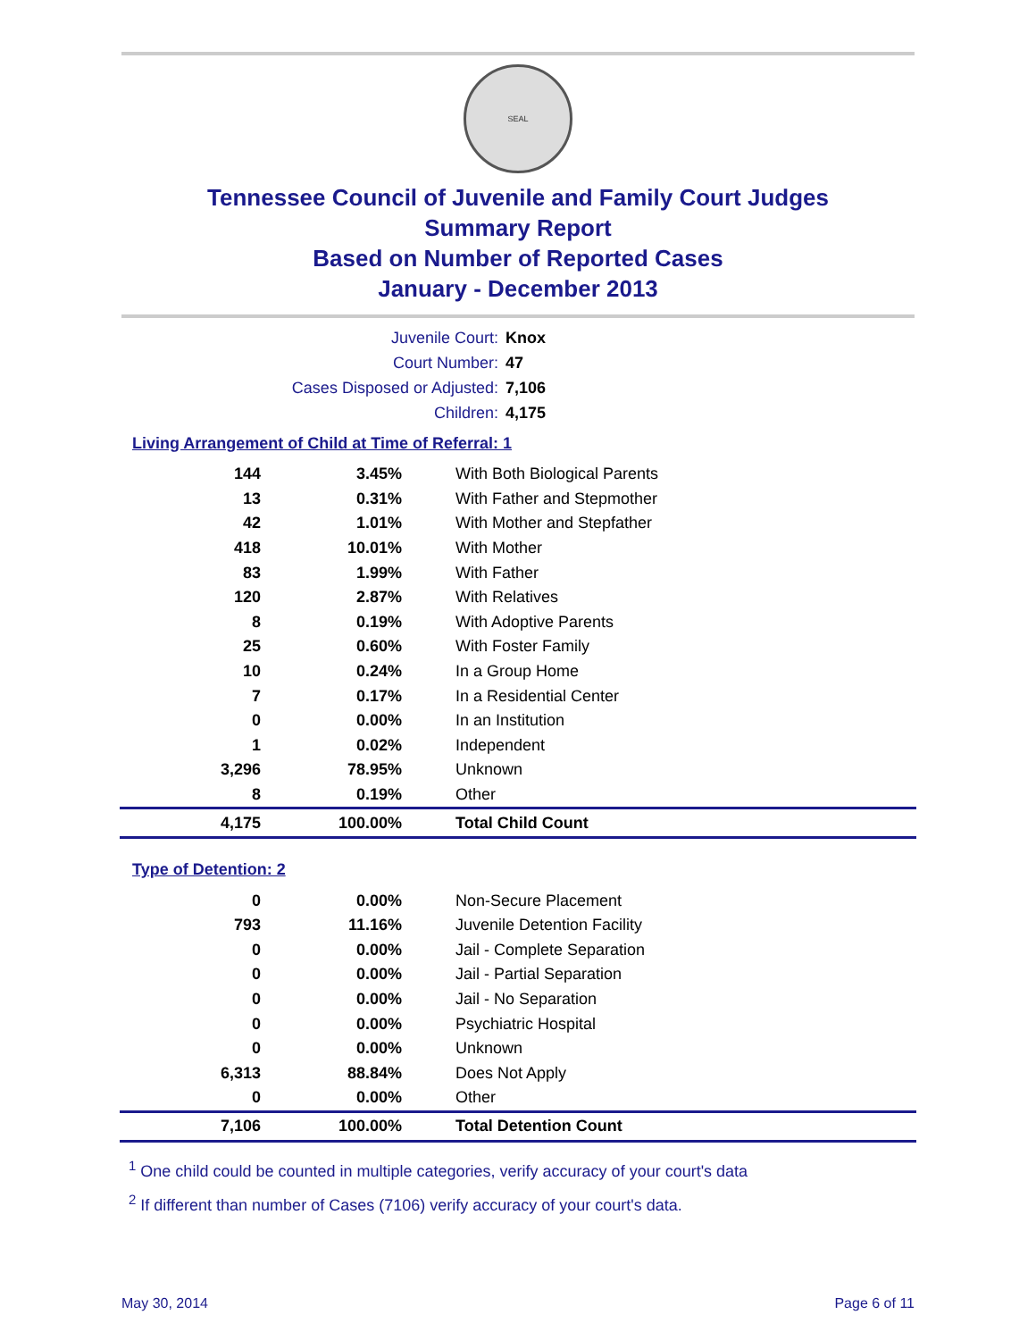SEAL
Tennessee Council of Juvenile and Family Court Judges
Summary Report
Based on Number of Reported Cases
January - December 2013
Juvenile Court: Knox
Court Number: 47
Cases Disposed or Adjusted: 7,106
Children: 4,175
Living Arrangement of Child at Time of Referral: 1
| 144 | 3.45% | With Both Biological Parents |
| 13 | 0.31% | With Father and Stepmother |
| 42 | 1.01% | With Mother and Stepfather |
| 418 | 10.01% | With Mother |
| 83 | 1.99% | With Father |
| 120 | 2.87% | With Relatives |
| 8 | 0.19% | With Adoptive Parents |
| 25 | 0.60% | With Foster Family |
| 10 | 0.24% | In a Group Home |
| 7 | 0.17% | In a Residential Center |
| 0 | 0.00% | In an Institution |
| 1 | 0.02% | Independent |
| 3,296 | 78.95% | Unknown |
| 8 | 0.19% | Other |
| 4,175 | 100.00% | Total Child Count |
Type of Detention: 2
| 0 | 0.00% | Non-Secure Placement |
| 793 | 11.16% | Juvenile Detention Facility |
| 0 | 0.00% | Jail - Complete Separation |
| 0 | 0.00% | Jail - Partial Separation |
| 0 | 0.00% | Jail - No Separation |
| 0 | 0.00% | Psychiatric Hospital |
| 0 | 0.00% | Unknown |
| 6,313 | 88.84% | Does Not Apply |
| 0 | 0.00% | Other |
| 7,106 | 100.00% | Total Detention Count |
<sup>1</sup> One child could be counted in multiple categories, verify accuracy of your court's data
<sup>2</sup> If different than number of Cases (7106) verify accuracy of your court's data.
May 30, 2014 Page 6 of 11